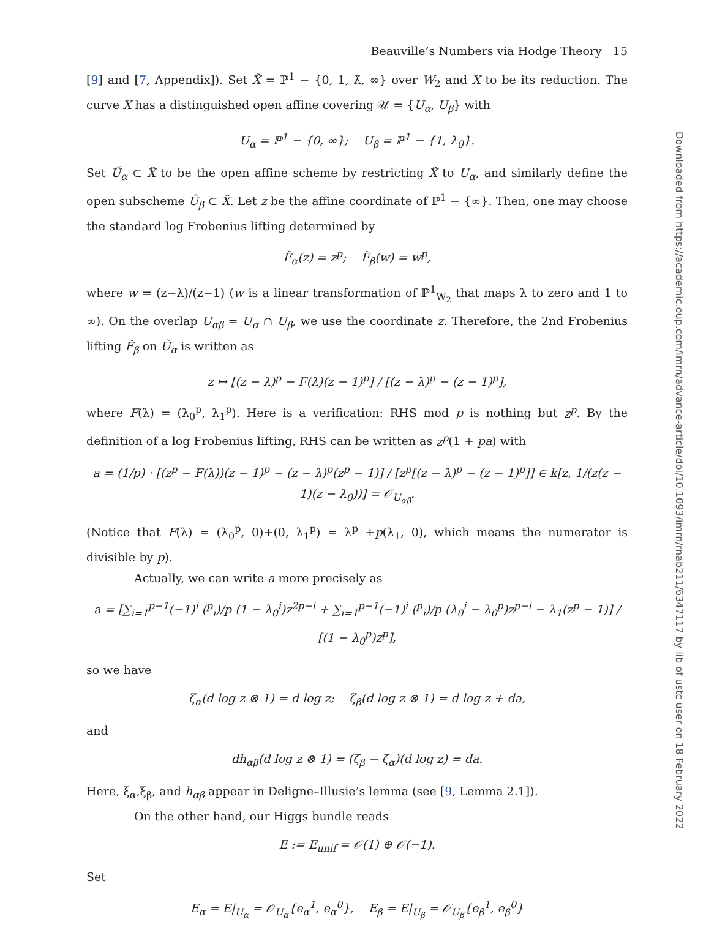Beauville’s Numbers via Hodge Theory 15
[9] and [7, Appendix]). Set X̃ = ℙ<sup>1</sup> − {0, 1, λ̃, ∞} over W<sub>2</sub> and X to be its reduction. The curve X has a distinguished open affine covering 𝒰 = {U<sub>α</sub>, U<sub>β</sub>} with
U<sub>α</sub> = ℙ<sup>1</sup> − {0, ∞}; U<sub>β</sub> = ℙ<sup>1</sup> − {1, λ<sub>0</sub>}.
Set Ũ<sub>α</sub> ⊂ X̃ to be the open affine scheme by restricting X̃ to U<sub>α</sub>, and similarly define the open subscheme Ũ<sub>β</sub> ⊂ X̃. Let z be the affine coordinate of ℙ<sup>1</sup> − {∞}. Then, one may choose the standard log Frobenius lifting determined by
F̃<sub>α</sub>(z) = z<sup>p</sup>; F̃<sub>β</sub>(w) = w<sup>p</sup>,
where w = (z−λ)/(z−1) (w is a linear transformation of ℙ<sup>1</sup><sub>W<sub>2</sub></sub> that maps λ to zero and 1 to ∞). On the overlap U<sub>αβ</sub> = U<sub>α</sub> ∩ U<sub>β</sub>, we use the coordinate z. Therefore, the 2nd Frobenius lifting F̃<sub>β</sub> on Ũ<sub>α</sub> is written as
z ↦ [(z − λ)<sup>p</sup> − F(λ)(z − 1)<sup>p</sup>] / [(z − λ)<sup>p</sup> − (z − 1)<sup>p</sup>],
where F(λ) = (λ<sub>0</sub><sup>p</sup>, λ<sub>1</sub><sup>p</sup>). Here is a verification: RHS mod p is nothing but z<sup>p</sup>. By the definition of a log Frobenius lifting, RHS can be written as z<sup>p</sup>(1 + pa) with
a = (1/p) · [(z<sup>p</sup> − F(λ))(z − 1)<sup>p</sup> − (z − λ)<sup>p</sup>(z<sup>p</sup> − 1)] / [z<sup>p</sup>[(z − λ)<sup>p</sup> − (z − 1)<sup>p</sup>]] ∈ k[z, 1/(z(z − 1)(z − λ<sub>0</sub>))] = 𝒪<sub>U<sub>αβ</sub></sub>.
(Notice that F(λ) = (λ<sub>0</sub><sup>p</sup>, 0)+(0, λ<sub>1</sub><sup>p</sup>) = λ<sup>p</sup> +p(λ<sub>1</sub>, 0), which means the numerator is divisible by p).
Actually, we can write a more precisely as
a = [∑<sub>i=1</sub><sup>p−1</sup>(−1)<sup>i</sup> (<sup>p</sup><sub>i</sub>)/p (1 − λ<sub>0</sub><sup>i</sup>)z<sup>2p−i</sup> + ∑<sub>i=1</sub><sup>p−1</sup>(−1)<sup>i</sup> (<sup>p</sup><sub>i</sub>)/p (λ<sub>0</sub><sup>i</sup> − λ<sub>0</sub><sup>p</sup>)z<sup>p−i</sup> − λ<sub>1</sub>(z<sup>p</sup> − 1)] / [(1 − λ<sub>0</sub><sup>p</sup>)z<sup>p</sup>],
so we have
ζ<sub>α</sub>(d log z ⊗ 1) = d log z; ζ<sub>β</sub>(d log z ⊗ 1) = d log z + da,
and
dh<sub>αβ</sub>(d log z ⊗ 1) = (ζ<sub>β</sub> − ζ<sub>α</sub>)(d log z) = da.
Here, ξ<sub>α</sub>,ξ<sub>β</sub>, and h<sub>αβ</sub> appear in Deligne–Illusie’s lemma (see [9, Lemma 2.1]).
On the other hand, our Higgs bundle reads
E := E<sub>unif</sub> = 𝒪(1) ⊕ 𝒪(−1).
Set
E<sub>α</sub> = E|<sub>U<sub>α</sub></sub> = 𝒪<sub>U<sub>α</sub></sub>{e<sub>α</sub><sup>1</sup>, e<sub>α</sub><sup>0</sup>}, E<sub>β</sub> = E|<sub>U<sub>β</sub></sub> = 𝒪<sub>U<sub>β</sub></sub>{e<sub>β</sub><sup>1</sup>, e<sub>β</sub><sup>0</sup>}
Downloaded from https://academic.oup.com/imrn/advance-article/doi/10.1093/imrn/rnab211/6347117 by lib of ustc user on 18 February 2022